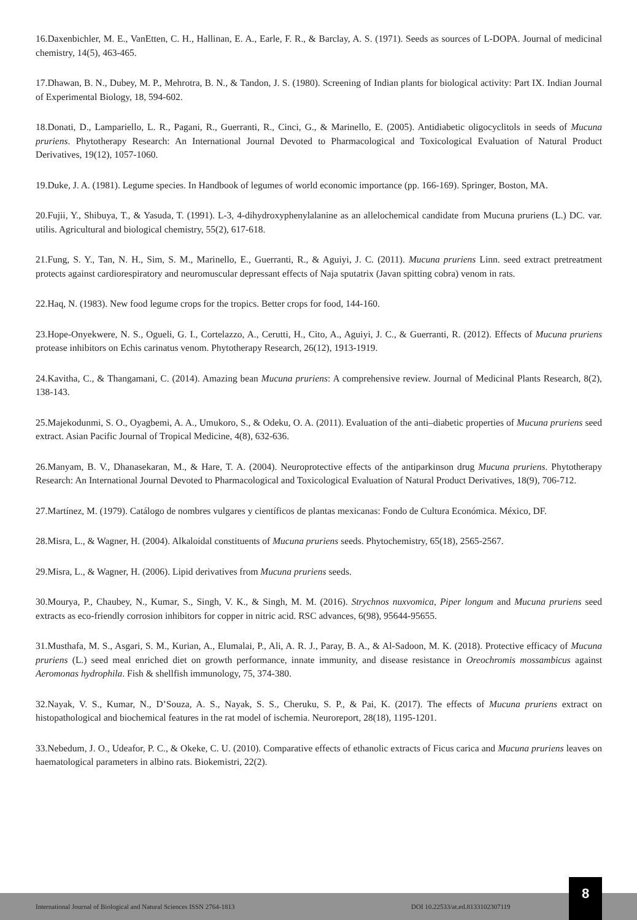16.Daxenbichler, M. E., VanEtten, C. H., Hallinan, E. A., Earle, F. R., & Barclay, A. S. (1971). Seeds as sources of L-DOPA. Journal of medicinal chemistry, 14(5), 463-465.
17.Dhawan, B. N., Dubey, M. P., Mehrotra, B. N., & Tandon, J. S. (1980). Screening of Indian plants for biological activity: Part IX. Indian Journal of Experimental Biology, 18, 594-602.
18.Donati, D., Lampariello, L. R., Pagani, R., Guerranti, R., Cinci, G., & Marinello, E. (2005). Antidiabetic oligocyclitols in seeds of Mucuna pruriens. Phytotherapy Research: An International Journal Devoted to Pharmacological and Toxicological Evaluation of Natural Product Derivatives, 19(12), 1057-1060.
19.Duke, J. A. (1981). Legume species. In Handbook of legumes of world economic importance (pp. 166-169). Springer, Boston, MA.
20.Fujii, Y., Shibuya, T., & Yasuda, T. (1991). L-3, 4-dihydroxyphenylalanine as an allelochemical candidate from Mucuna pruriens (L.) DC. var. utilis. Agricultural and biological chemistry, 55(2), 617-618.
21.Fung, S. Y., Tan, N. H., Sim, S. M., Marinello, E., Guerranti, R., & Aguiyi, J. C. (2011). Mucuna pruriens Linn. seed extract pretreatment protects against cardiorespiratory and neuromuscular depressant effects of Naja sputatrix (Javan spitting cobra) venom in rats.
22.Haq, N. (1983). New food legume crops for the tropics. Better crops for food, 144-160.
23.Hope-Onyekwere, N. S., Ogueli, G. I., Cortelazzo, A., Cerutti, H., Cito, A., Aguiyi, J. C., & Guerranti, R. (2012). Effects of Mucuna pruriens protease inhibitors on Echis carinatus venom. Phytotherapy Research, 26(12), 1913-1919.
24.Kavitha, C., & Thangamani, C. (2014). Amazing bean Mucuna pruriens: A comprehensive review. Journal of Medicinal Plants Research, 8(2), 138-143.
25.Majekodunmi, S. O., Oyagbemi, A. A., Umukoro, S., & Odeku, O. A. (2011). Evaluation of the anti–diabetic properties of Mucuna pruriens seed extract. Asian Pacific Journal of Tropical Medicine, 4(8), 632-636.
26.Manyam, B. V., Dhanasekaran, M., & Hare, T. A. (2004). Neuroprotective effects of the antiparkinson drug Mucuna pruriens. Phytotherapy Research: An International Journal Devoted to Pharmacological and Toxicological Evaluation of Natural Product Derivatives, 18(9), 706-712.
27.Martínez, M. (1979). Catálogo de nombres vulgares y científicos de plantas mexicanas: Fondo de Cultura Económica. México, DF.
28.Misra, L., & Wagner, H. (2004). Alkaloidal constituents of Mucuna pruriens seeds. Phytochemistry, 65(18), 2565-2567.
29.Misra, L., & Wagner, H. (2006). Lipid derivatives from Mucuna pruriens seeds.
30.Mourya, P., Chaubey, N., Kumar, S., Singh, V. K., & Singh, M. M. (2016). Strychnos nuxvomica, Piper longum and Mucuna pruriens seed extracts as eco-friendly corrosion inhibitors for copper in nitric acid. RSC advances, 6(98), 95644-95655.
31.Musthafa, M. S., Asgari, S. M., Kurian, A., Elumalai, P., Ali, A. R. J., Paray, B. A., & Al-Sadoon, M. K. (2018). Protective efficacy of Mucuna pruriens (L.) seed meal enriched diet on growth performance, innate immunity, and disease resistance in Oreochromis mossambicus against Aeromonas hydrophila. Fish & shellfish immunology, 75, 374-380.
32.Nayak, V. S., Kumar, N., D’Souza, A. S., Nayak, S. S., Cheruku, S. P., & Pai, K. (2017). The effects of Mucuna pruriens extract on histopathological and biochemical features in the rat model of ischemia. Neuroreport, 28(18), 1195-1201.
33.Nebedum, J. O., Udeafor, P. C., & Okeke, C. U. (2010). Comparative effects of ethanolic extracts of Ficus carica and Mucuna pruriens leaves on haematological parameters in albino rats. Biokemistri, 22(2).
International Journal of Biological and Natural Sciences ISSN 2764-1813 DOI 10.22533/at.ed.8133102307119
8